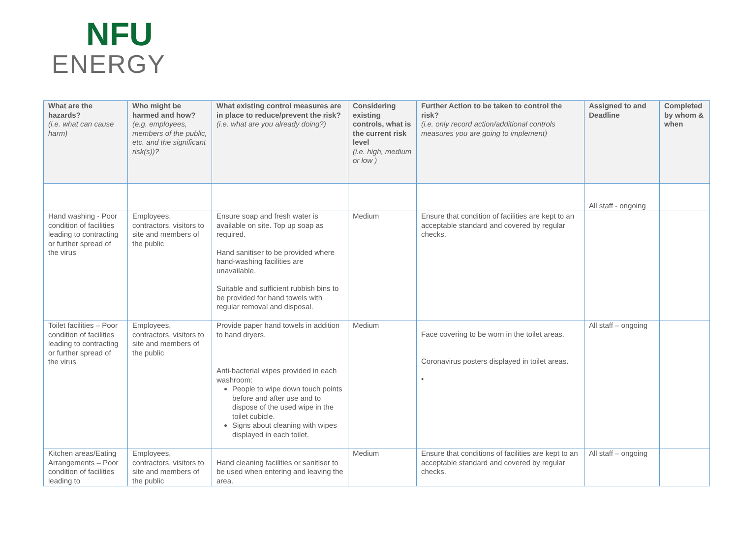NFU
ENERGY
| What are the hazards? (i.e. what can cause harm) | Who might be harmed and how? (e.g. employees, members of the public, etc. and the significant risk(s))? | What existing control measures are in place to reduce/prevent the risk? (i.e. what are you already doing?) | Considering existing controls, what is the current risk level (i.e. high, medium or low ) | Further Action to be taken to control the risk? (i.e. only record action/additional controls measures you are going to implement) | Assigned to and Deadline | Completed by whom & when |
| --- | --- | --- | --- | --- | --- | --- |
| | | | | | All staff - ongoing | |
| Hand washing - Poor condition of facilities leading to contracting or further spread of the virus | Employees, contractors, visitors to site and members of the public | Ensure soap and fresh water is available on site. Top up soap as required. Hand sanitiser to be provided where hand-washing facilities are unavailable. Suitable and sufficient rubbish bins to be provided for hand towels with regular removal and disposal. | Medium | Ensure that condition of facilities are kept to an acceptable standard and covered by regular checks. | | |
| Toilet facilities – Poor condition of facilities leading to contracting or further spread of the virus | Employees, contractors, visitors to site and members of the public | Provide paper hand towels in addition to hand dryers. Anti-bacterial wipes provided in each washroom: People to wipe down touch points before and after use and to dispose of the used wipe in the toilet cubicle. Signs about cleaning with wipes displayed in each toilet. | Medium | Face covering to be worn in the toilet areas. Coronavirus posters displayed in toilet areas. • | All staff – ongoing | |
| Kitchen areas/Eating Arrangements – Poor condition of facilities leading to | Employees, contractors, visitors to site and members of the public | Hand cleaning facilities or sanitiser to be used when entering and leaving the area. | Medium | Ensure that conditions of facilities are kept to an acceptable standard and covered by regular checks. | All staff – ongoing | |